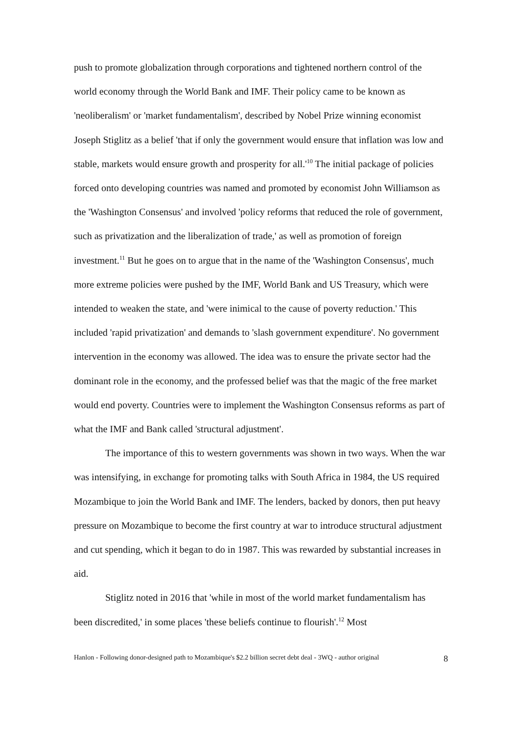push to promote globalization through corporations and tightened northern control of the world economy through the World Bank and IMF. Their policy came to be known as 'neoliberalism' or 'market fundamentalism', described by Nobel Prize winning economist Joseph Stiglitz as a belief 'that if only the government would ensure that inflation was low and stable, markets would ensure growth and prosperity for all.'<sup>10</sup> The initial package of policies forced onto developing countries was named and promoted by economist John Williamson as the 'Washington Consensus' and involved 'policy reforms that reduced the role of government, such as privatization and the liberalization of trade,' as well as promotion of foreign investment.<sup>11</sup> But he goes on to argue that in the name of the 'Washington Consensus', much more extreme policies were pushed by the IMF, World Bank and US Treasury, which were intended to weaken the state, and 'were inimical to the cause of poverty reduction.' This included 'rapid privatization' and demands to 'slash government expenditure'. No government intervention in the economy was allowed. The idea was to ensure the private sector had the dominant role in the economy, and the professed belief was that the magic of the free market would end poverty. Countries were to implement the Washington Consensus reforms as part of what the IMF and Bank called 'structural adjustment'.
The importance of this to western governments was shown in two ways. When the war was intensifying, in exchange for promoting talks with South Africa in 1984, the US required Mozambique to join the World Bank and IMF. The lenders, backed by donors, then put heavy pressure on Mozambique to become the first country at war to introduce structural adjustment and cut spending, which it began to do in 1987. This was rewarded by substantial increases in aid.
Stiglitz noted in 2016 that 'while in most of the world market fundamentalism has been discredited,' in some places 'these beliefs continue to flourish'.<sup>12</sup> Most
Hanlon - Following donor-designed path to Mozambique's $2.2 billion secret debt deal - 3WQ - author original 8